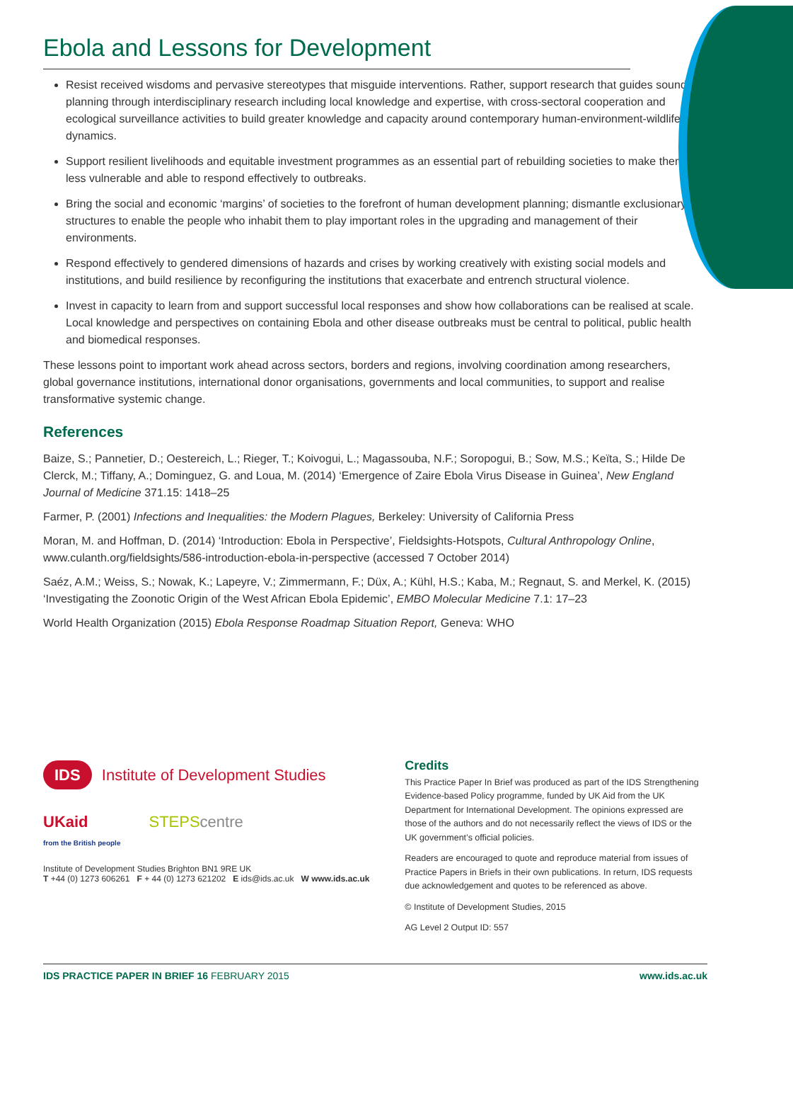Ebola and Lessons for Development
Resist received wisdoms and pervasive stereotypes that misguide interventions. Rather, support research that guides sound planning through interdisciplinary research including local knowledge and expertise, with cross-sectoral cooperation and ecological surveillance activities to build greater knowledge and capacity around contemporary human-environment-wildlife dynamics.
Support resilient livelihoods and equitable investment programmes as an essential part of rebuilding societies to make them less vulnerable and able to respond effectively to outbreaks.
Bring the social and economic ‘margins’ of societies to the forefront of human development planning; dismantle exclusionary structures to enable the people who inhabit them to play important roles in the upgrading and management of their environments.
Respond effectively to gendered dimensions of hazards and crises by working creatively with existing social models and institutions, and build resilience by reconfiguring the institutions that exacerbate and entrench structural violence.
Invest in capacity to learn from and support successful local responses and show how collaborations can be realised at scale. Local knowledge and perspectives on containing Ebola and other disease outbreaks must be central to political, public health and biomedical responses.
These lessons point to important work ahead across sectors, borders and regions, involving coordination among researchers, global governance institutions, international donor organisations, governments and local communities, to support and realise transformative systemic change.
References
Baize, S.; Pannetier, D.; Oestereich, L.; Rieger, T.; Koivogui, L.; Magassouba, N.F.; Soropogui, B.; Sow, M.S.; Keïta, S.; Hilde De Clerck, M.; Tiffany, A.; Dominguez, G. and Loua, M. (2014) ‘Emergence of Zaire Ebola Virus Disease in Guinea’, New England Journal of Medicine 371.15: 1418–25
Farmer, P. (2001) Infections and Inequalities: the Modern Plagues, Berkeley: University of California Press
Moran, M. and Hoffman, D. (2014) ‘Introduction: Ebola in Perspective’, Fieldsights-Hotspots, Cultural Anthropology Online, www.culanth.org/fieldsights/586-introduction-ebola-in-perspective (accessed 7 October 2014)
Saéz, A.M.; Weiss, S.; Nowak, K.; Lapeyre, V.; Zimmermann, F.; Düx, A.; Kühl, H.S.; Kaba, M.; Regnaut, S. and Merkel, K. (2015) ‘Investigating the Zoonotic Origin of the West African Ebola Epidemic’, EMBO Molecular Medicine 7.1: 17–23
World Health Organization (2015) Ebola Response Roadmap Situation Report, Geneva: WHO
IDS Institute of Development Studies
UKaid
from the British people STEPScentre
Institute of Development Studies Brighton BN1 9RE UK
T +44 (0) 1273 606261 F + 44 (0) 1273 621202 E ids@ids.ac.uk W www.ids.ac.uk
Credits
This Practice Paper In Brief was produced as part of the IDS Strengthening Evidence-based Policy programme, funded by UK Aid from the UK Department for International Development. The opinions expressed are those of the authors and do not necessarily reflect the views of IDS or the UK government’s official policies.
Readers are encouraged to quote and reproduce material from issues of Practice Papers in Briefs in their own publications. In return, IDS requests due acknowledgement and quotes to be referenced as above.
© Institute of Development Studies, 2015
AG Level 2 Output ID: 557
IDS PRACTICE PAPER IN BRIEF 16 FEBRUARY 2015 www.ids.ac.uk